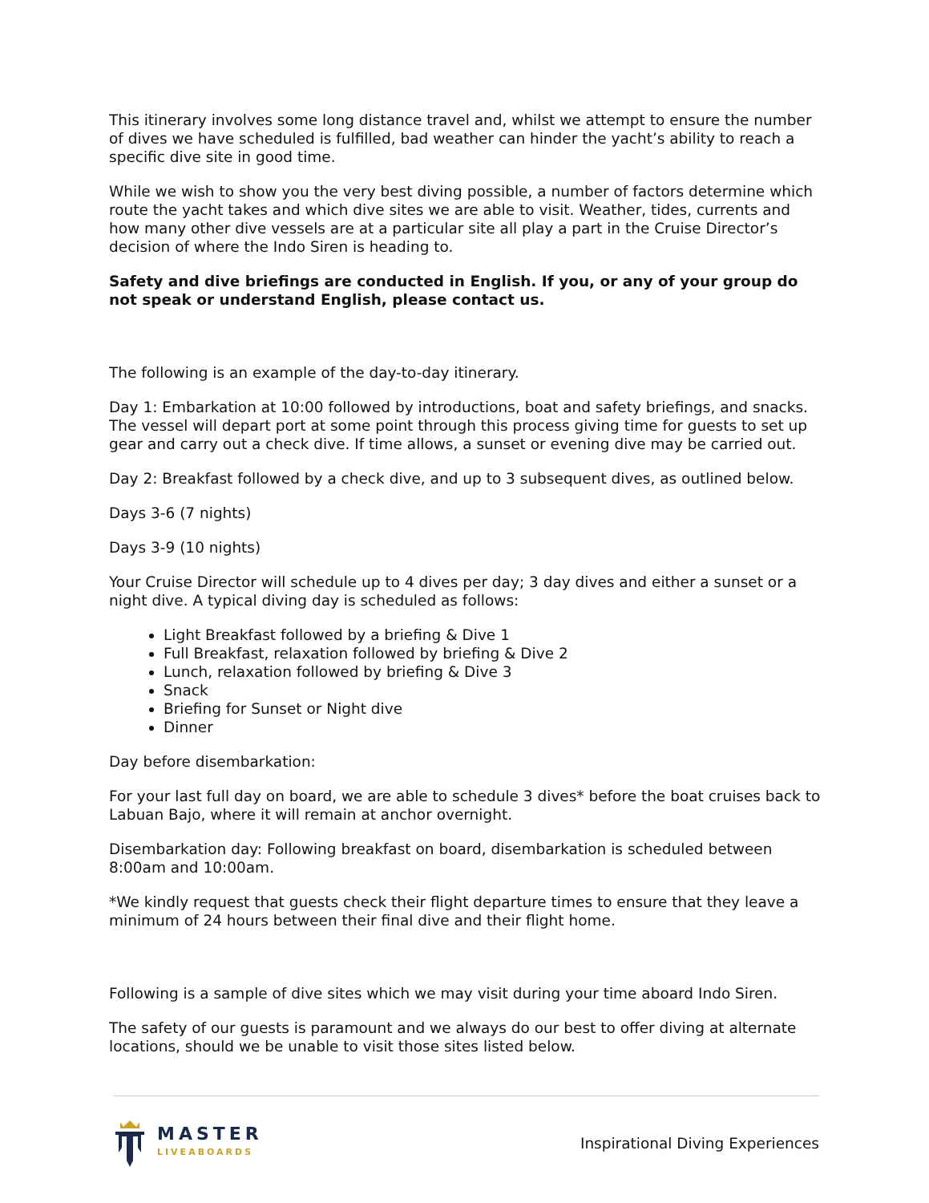This itinerary involves some long distance travel and, whilst we attempt to ensure the number of dives we have scheduled is fulfilled, bad weather can hinder the yacht’s ability to reach a specific dive site in good time.
While we wish to show you the very best diving possible, a number of factors determine which route the yacht takes and which dive sites we are able to visit. Weather, tides, currents and how many other dive vessels are at a particular site all play a part in the Cruise Director’s decision of where the Indo Siren is heading to.
Safety and dive briefings are conducted in English. If you, or any of your group do not speak or understand English, please contact us.
The following is an example of the day-to-day itinerary.
Day 1: Embarkation at 10:00 followed by introductions, boat and safety briefings, and snacks. The vessel will depart port at some point through this process giving time for guests to set up gear and carry out a check dive. If time allows, a sunset or evening dive may be carried out.
Day 2: Breakfast followed by a check dive, and up to 3 subsequent dives, as outlined below.
Days 3-6 (7 nights)
Days 3-9 (10 nights)
Your Cruise Director will schedule up to 4 dives per day; 3 day dives and either a sunset or a night dive. A typical diving day is scheduled as follows:
Light Breakfast followed by a briefing & Dive 1
Full Breakfast, relaxation followed by briefing & Dive 2
Lunch, relaxation followed by briefing & Dive 3
Snack
Briefing for Sunset or Night dive
Dinner
Day before disembarkation:
For your last full day on board, we are able to schedule 3 dives* before the boat cruises back to Labuan Bajo, where it will remain at anchor overnight.
Disembarkation day: Following breakfast on board, disembarkation is scheduled between 8:00am and 10:00am.
*We kindly request that guests check their flight departure times to ensure that they leave a minimum of 24 hours between their final dive and their flight home.
Following is a sample of dive sites which we may visit during your time aboard Indo Siren.
The safety of our guests is paramount and we always do our best to offer diving at alternate locations, should we be unable to visit those sites listed below.
MASTER
LIVEABOARDS
Inspirational Diving Experiences